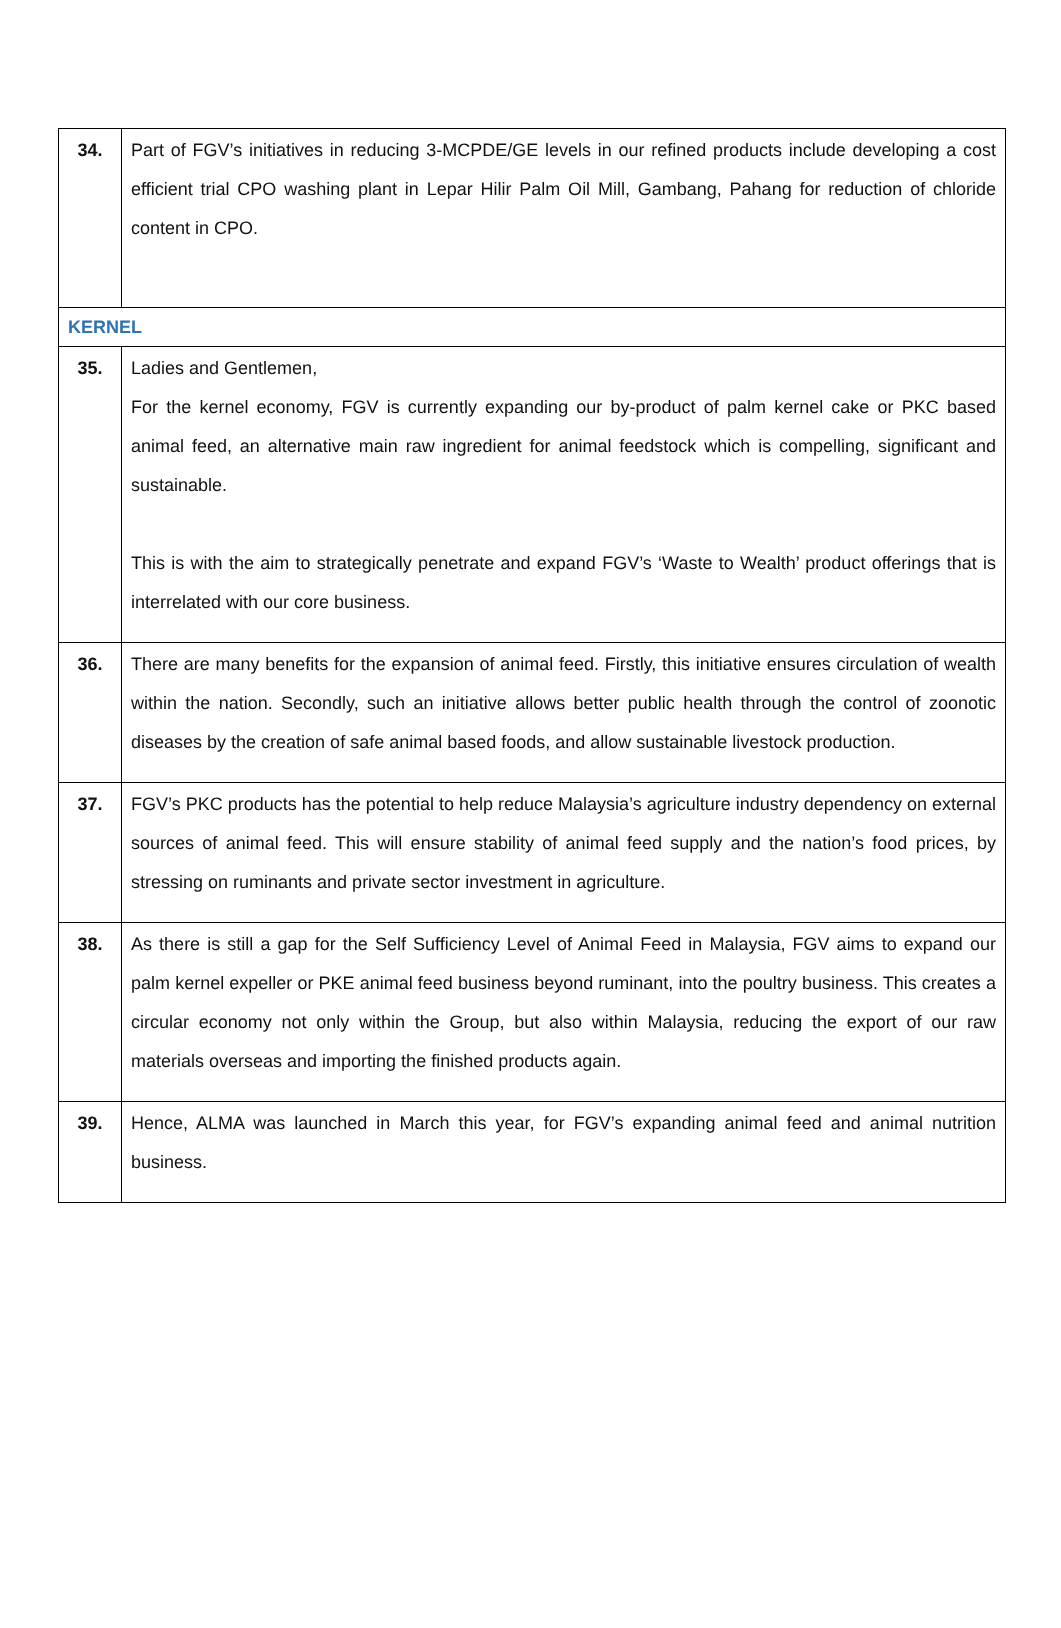| 34. | Part of FGV’s initiatives in reducing 3-MCPDE/GE levels in our refined products include developing a cost efficient trial CPO washing plant in Lepar Hilir Palm Oil Mill, Gambang, Pahang for reduction of chloride content in CPO. |
| KERNEL | |
| 35. | Ladies and Gentlemen, For the kernel economy, FGV is currently expanding our by-product of palm kernel cake or PKC based animal feed, an alternative main raw ingredient for animal feedstock which is compelling, significant and sustainable. This is with the aim to strategically penetrate and expand FGV’s ‘Waste to Wealth’ product offerings that is interrelated with our core business. |
| 36. | There are many benefits for the expansion of animal feed. Firstly, this initiative ensures circulation of wealth within the nation. Secondly, such an initiative allows better public health through the control of zoonotic diseases by the creation of safe animal based foods, and allow sustainable livestock production. |
| 37. | FGV’s PKC products has the potential to help reduce Malaysia’s agriculture industry dependency on external sources of animal feed. This will ensure stability of animal feed supply and the nation’s food prices, by stressing on ruminants and private sector investment in agriculture. |
| 38. | As there is still a gap for the Self Sufficiency Level of Animal Feed in Malaysia, FGV aims to expand our palm kernel expeller or PKE animal feed business beyond ruminant, into the poultry business. This creates a circular economy not only within the Group, but also within Malaysia, reducing the export of our raw materials overseas and importing the finished products again. |
| 39. | Hence, ALMA was launched in March this year, for FGV’s expanding animal feed and animal nutrition business. |